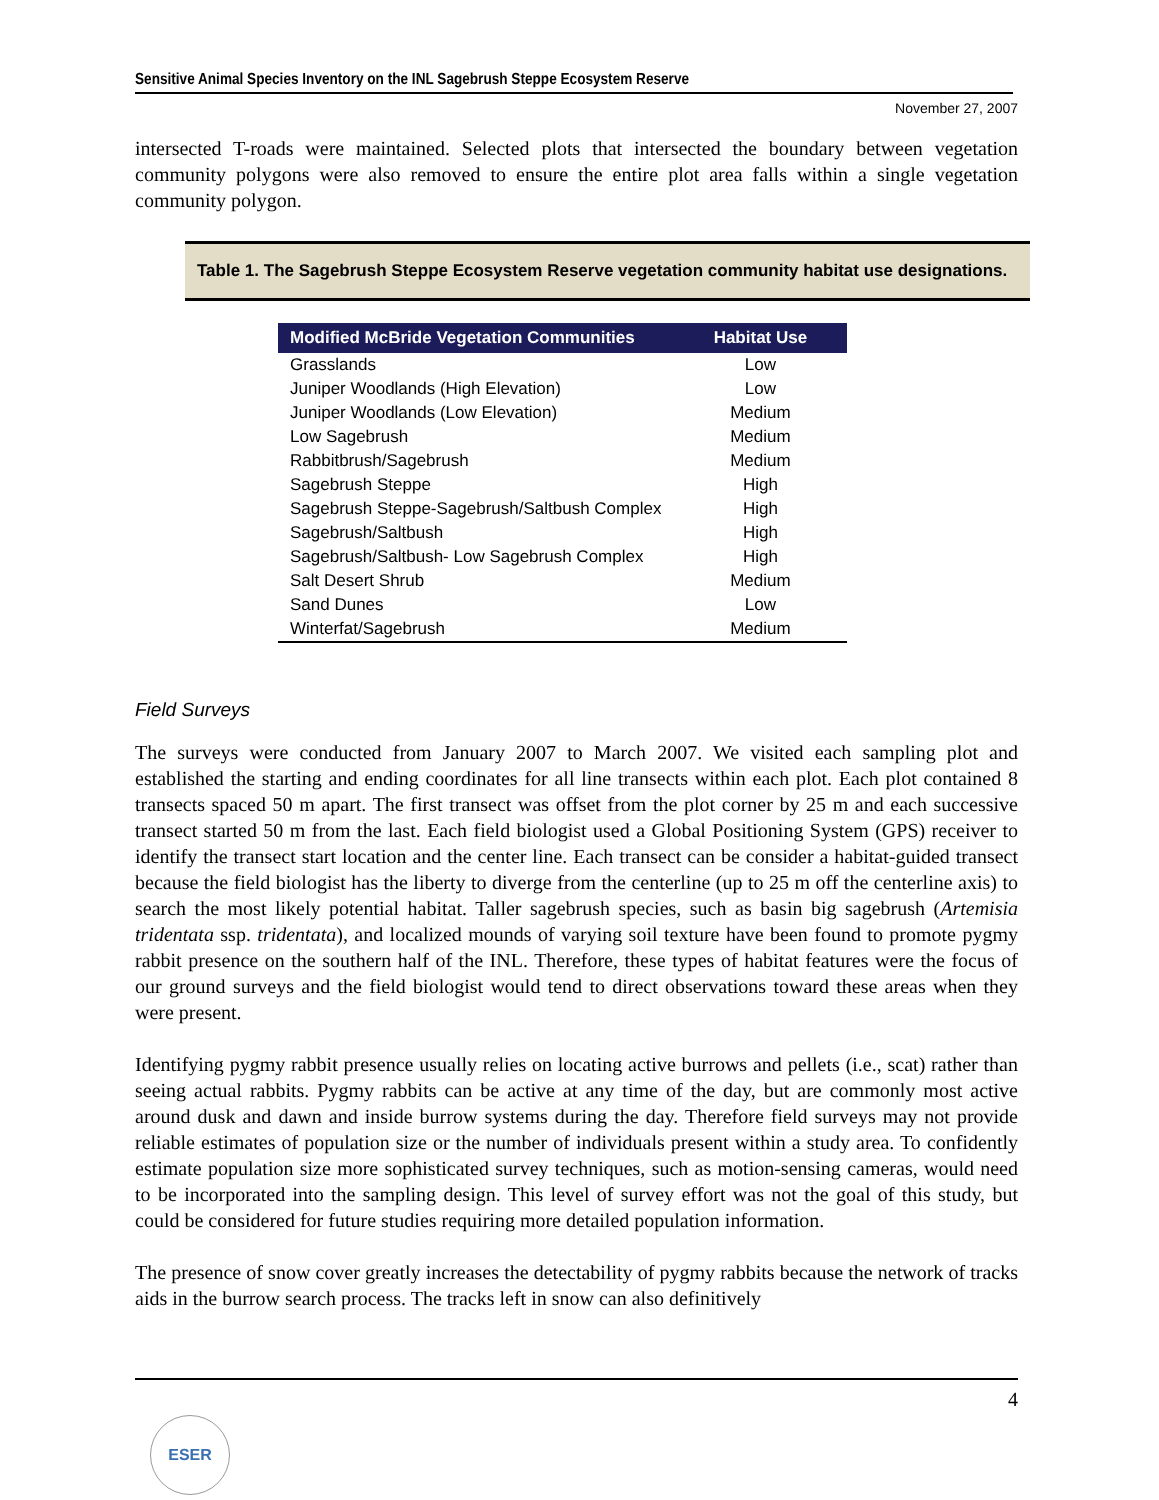Sensitive Animal Species Inventory on the INL Sagebrush Steppe Ecosystem Reserve
November 27, 2007
intersected T-roads were maintained. Selected plots that intersected the boundary between vegetation community polygons were also removed to ensure the entire plot area falls within a single vegetation community polygon.
Table 1. The Sagebrush Steppe Ecosystem Reserve vegetation community habitat use designations.
| Modified McBride Vegetation Communities | Habitat Use |
| --- | --- |
| Grasslands | Low |
| Juniper Woodlands (High Elevation) | Low |
| Juniper Woodlands (Low Elevation) | Medium |
| Low Sagebrush | Medium |
| Rabbitbrush/Sagebrush | Medium |
| Sagebrush Steppe | High |
| Sagebrush Steppe-Sagebrush/Saltbush Complex | High |
| Sagebrush/Saltbush | High |
| Sagebrush/Saltbush- Low Sagebrush Complex | High |
| Salt Desert Shrub | Medium |
| Sand Dunes | Low |
| Winterfat/Sagebrush | Medium |
Field Surveys
The surveys were conducted from January 2007 to March 2007. We visited each sampling plot and established the starting and ending coordinates for all line transects within each plot. Each plot contained 8 transects spaced 50 m apart. The first transect was offset from the plot corner by 25 m and each successive transect started 50 m from the last. Each field biologist used a Global Positioning System (GPS) receiver to identify the transect start location and the center line. Each transect can be consider a habitat-guided transect because the field biologist has the liberty to diverge from the centerline (up to 25 m off the centerline axis) to search the most likely potential habitat. Taller sagebrush species, such as basin big sagebrush (Artemisia tridentata ssp. tridentata), and localized mounds of varying soil texture have been found to promote pygmy rabbit presence on the southern half of the INL. Therefore, these types of habitat features were the focus of our ground surveys and the field biologist would tend to direct observations toward these areas when they were present.
Identifying pygmy rabbit presence usually relies on locating active burrows and pellets (i.e., scat) rather than seeing actual rabbits. Pygmy rabbits can be active at any time of the day, but are commonly most active around dusk and dawn and inside burrow systems during the day. Therefore field surveys may not provide reliable estimates of population size or the number of individuals present within a study area. To confidently estimate population size more sophisticated survey techniques, such as motion-sensing cameras, would need to be incorporated into the sampling design. This level of survey effort was not the goal of this study, but could be considered for future studies requiring more detailed population information.
The presence of snow cover greatly increases the detectability of pygmy rabbits because the network of tracks aids in the burrow search process. The tracks left in snow can also definitively
4
ESER